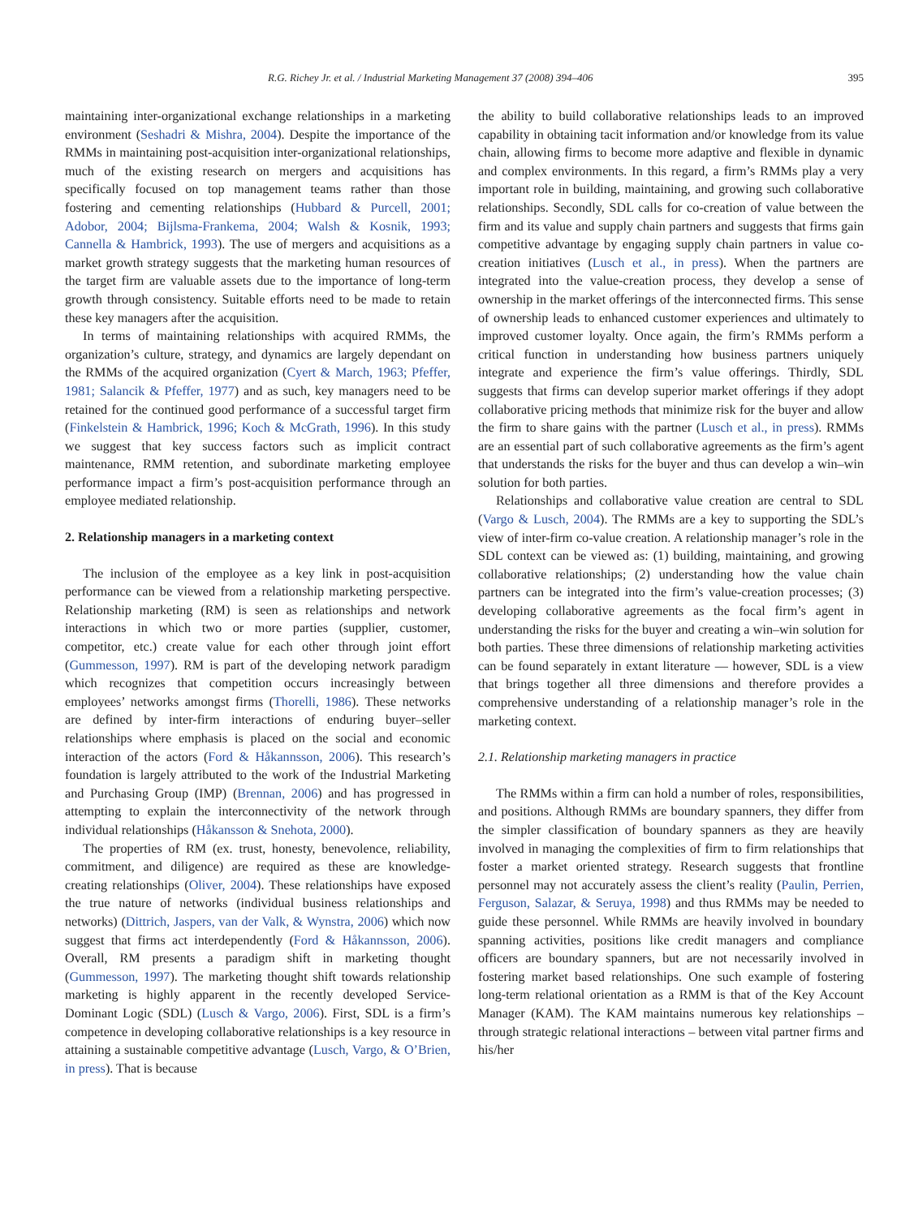R.G. Richey Jr. et al. / Industrial Marketing Management 37 (2008) 394–406 395
maintaining inter-organizational exchange relationships in a marketing environment (Seshadri & Mishra, 2004). Despite the importance of the RMMs in maintaining post-acquisition inter-organizational relationships, much of the existing research on mergers and acquisitions has specifically focused on top management teams rather than those fostering and cementing relationships (Hubbard & Purcell, 2001; Adobor, 2004; Bijlsma-Frankema, 2004; Walsh & Kosnik, 1993; Cannella & Hambrick, 1993). The use of mergers and acquisitions as a market growth strategy suggests that the marketing human resources of the target firm are valuable assets due to the importance of long-term growth through consistency. Suitable efforts need to be made to retain these key managers after the acquisition.
In terms of maintaining relationships with acquired RMMs, the organization’s culture, strategy, and dynamics are largely dependant on the RMMs of the acquired organization (Cyert & March, 1963; Pfeffer, 1981; Salancik & Pfeffer, 1977) and as such, key managers need to be retained for the continued good performance of a successful target firm (Finkelstein & Hambrick, 1996; Koch & McGrath, 1996). In this study we suggest that key success factors such as implicit contract maintenance, RMM retention, and subordinate marketing employee performance impact a firm’s post-acquisition performance through an employee mediated relationship.
2. Relationship managers in a marketing context
The inclusion of the employee as a key link in post-acquisition performance can be viewed from a relationship marketing perspective. Relationship marketing (RM) is seen as relationships and network interactions in which two or more parties (supplier, customer, competitor, etc.) create value for each other through joint effort (Gummesson, 1997). RM is part of the developing network paradigm which recognizes that competition occurs increasingly between employees’ networks amongst firms (Thorelli, 1986). These networks are defined by inter-firm interactions of enduring buyer–seller relationships where emphasis is placed on the social and economic interaction of the actors (Ford & Håkannsson, 2006). This research’s foundation is largely attributed to the work of the Industrial Marketing and Purchasing Group (IMP) (Brennan, 2006) and has progressed in attempting to explain the interconnectivity of the network through individual relationships (Håkansson & Snehota, 2000).
The properties of RM (ex. trust, honesty, benevolence, reliability, commitment, and diligence) are required as these are knowledge-creating relationships (Oliver, 2004). These relationships have exposed the true nature of networks (individual business relationships and networks) (Dittrich, Jaspers, van der Valk, & Wynstra, 2006) which now suggest that firms act interdependently (Ford & Håkannsson, 2006). Overall, RM presents a paradigm shift in marketing thought (Gummesson, 1997). The marketing thought shift towards relationship marketing is highly apparent in the recently developed Service-Dominant Logic (SDL) (Lusch & Vargo, 2006). First, SDL is a firm’s competence in developing collaborative relationships is a key resource in attaining a sustainable competitive advantage (Lusch, Vargo, & O’Brien, in press). That is because
the ability to build collaborative relationships leads to an improved capability in obtaining tacit information and/or knowledge from its value chain, allowing firms to become more adaptive and flexible in dynamic and complex environments. In this regard, a firm’s RMMs play a very important role in building, maintaining, and growing such collaborative relationships. Secondly, SDL calls for co-creation of value between the firm and its value and supply chain partners and suggests that firms gain competitive advantage by engaging supply chain partners in value co-creation initiatives (Lusch et al., in press). When the partners are integrated into the value-creation process, they develop a sense of ownership in the market offerings of the interconnected firms. This sense of ownership leads to enhanced customer experiences and ultimately to improved customer loyalty. Once again, the firm’s RMMs perform a critical function in understanding how business partners uniquely integrate and experience the firm’s value offerings. Thirdly, SDL suggests that firms can develop superior market offerings if they adopt collaborative pricing methods that minimize risk for the buyer and allow the firm to share gains with the partner (Lusch et al., in press). RMMs are an essential part of such collaborative agreements as the firm’s agent that understands the risks for the buyer and thus can develop a win–win solution for both parties.
Relationships and collaborative value creation are central to SDL (Vargo & Lusch, 2004). The RMMs are a key to supporting the SDL’s view of inter-firm co-value creation. A relationship manager’s role in the SDL context can be viewed as: (1) building, maintaining, and growing collaborative relationships; (2) understanding how the value chain partners can be integrated into the firm’s value-creation processes; (3) developing collaborative agreements as the focal firm’s agent in understanding the risks for the buyer and creating a win–win solution for both parties. These three dimensions of relationship marketing activities can be found separately in extant literature — however, SDL is a view that brings together all three dimensions and therefore provides a comprehensive understanding of a relationship manager’s role in the marketing context.
2.1. Relationship marketing managers in practice
The RMMs within a firm can hold a number of roles, responsibilities, and positions. Although RMMs are boundary spanners, they differ from the simpler classification of boundary spanners as they are heavily involved in managing the complexities of firm to firm relationships that foster a market oriented strategy. Research suggests that frontline personnel may not accurately assess the client’s reality (Paulin, Perrien, Ferguson, Salazar, & Seruya, 1998) and thus RMMs may be needed to guide these personnel. While RMMs are heavily involved in boundary spanning activities, positions like credit managers and compliance officers are boundary spanners, but are not necessarily involved in fostering market based relationships. One such example of fostering long-term relational orientation as a RMM is that of the Key Account Manager (KAM). The KAM maintains numerous key relationships – through strategic relational interactions – between vital partner firms and his/her